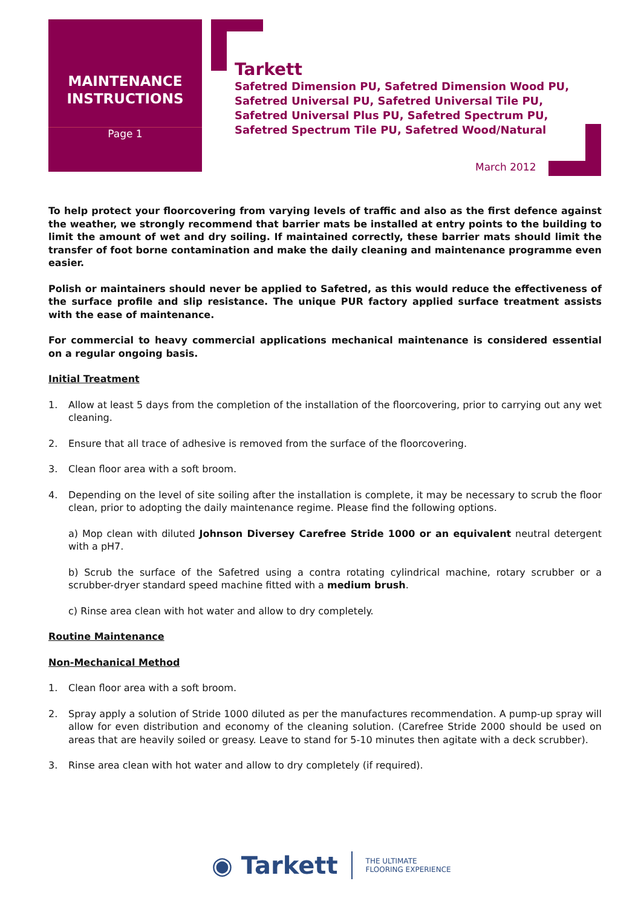MAINTENANCE
INSTRUCTIONS
Page 1
Tarkett
Safetred Dimension PU, Safetred Dimension Wood PU,
Safetred Universal PU, Safetred Universal Tile PU,
Safetred Universal Plus PU, Safetred Spectrum PU,
Safetred Spectrum Tile PU, Safetred Wood/Natural
March 2012
To help protect your floorcovering from varying levels of traffic and also as the first defence against the weather, we strongly recommend that barrier mats be installed at entry points to the building to limit the amount of wet and dry soiling. If maintained correctly, these barrier mats should limit the transfer of foot borne contamination and make the daily cleaning and maintenance programme even easier.
Polish or maintainers should never be applied to Safetred, as this would reduce the effectiveness of the surface profile and slip resistance. The unique PUR factory applied surface treatment assists with the ease of maintenance.
For commercial to heavy commercial applications mechanical maintenance is considered essential on a regular ongoing basis.
Initial Treatment
1. Allow at least 5 days from the completion of the installation of the floorcovering, prior to carrying out any wet cleaning.
2. Ensure that all trace of adhesive is removed from the surface of the floorcovering.
3. Clean floor area with a soft broom.
4. Depending on the level of site soiling after the installation is complete, it may be necessary to scrub the floor clean, prior to adopting the daily maintenance regime. Please find the following options.
a) Mop clean with diluted Johnson Diversey Carefree Stride 1000 or an equivalent neutral detergent with a pH7.
b) Scrub the surface of the Safetred using a contra rotating cylindrical machine, rotary scrubber or a scrubber-dryer standard speed machine fitted with a medium brush.
c) Rinse area clean with hot water and allow to dry completely.
Routine Maintenance
Non-Mechanical Method
1. Clean floor area with a soft broom.
2. Spray apply a solution of Stride 1000 diluted as per the manufactures recommendation. A pump-up spray will allow for even distribution and economy of the cleaning solution. (Carefree Stride 2000 should be used on areas that are heavily soiled or greasy. Leave to stand for 5-10 minutes then agitate with a deck scrubber).
3. Rinse area clean with hot water and allow to dry completely (if required).
◉ Tarkett
THE ULTIMATE
FLOORING EXPERIENCE